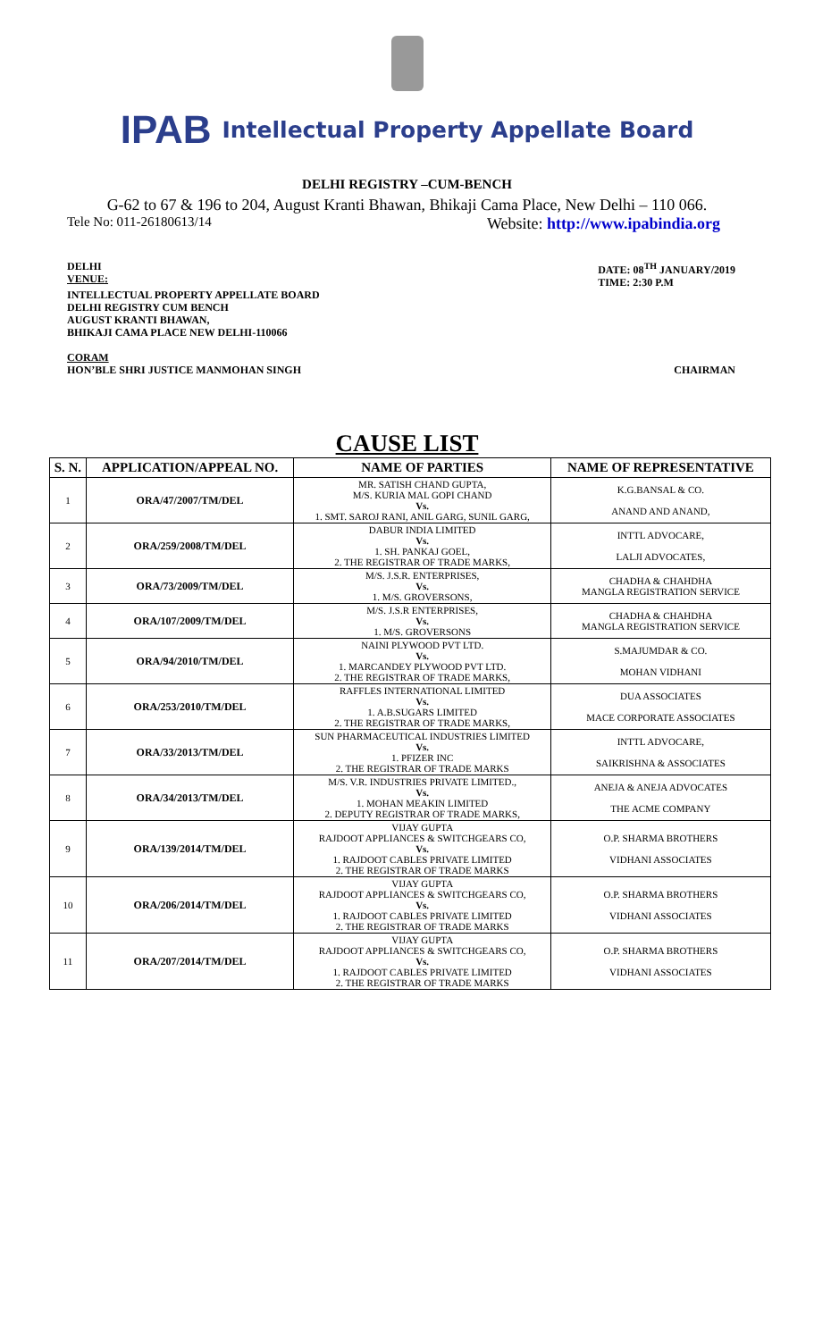IPAB Intellectual Property Appellate Board
DELHI REGISTRY –CUM-BENCH
G-62 to 67 & 196 to 204, August Kranti Bhawan, Bhikaji Cama Place, New Delhi – 110 066.
Tele No: 011-26180613/14 Website: http://www.ipabindia.org
DELHI
VENUE: DATE: 08<sup>TH</sup> JANUARY/2019
TIME: 2:30 P.M
INTELLECTUAL PROPERTY APPELLATE BOARD
DELHI REGISTRY CUM BENCH
AUGUST KRANTI BHAWAN,
BHIKAJI CAMA PLACE NEW DELHI-110066
CORAM
HON’BLE SHRI JUSTICE MANMOHAN SINGH CHAIRMAN
CAUSE LIST
| S. N. | APPLICATION/APPEAL NO. | NAME OF PARTIES | NAME OF REPRESENTATIVE |
| --- | --- | --- | --- |
| 1 | ORA/47/2007/TM/DEL | MR. SATISH CHAND GUPTA, M/S. KURIA MAL GOPI CHAND Vs. 1. SMT. SAROJ RANI, ANIL GARG, SUNIL GARG, | K.G.BANSAL & CO. ANAND AND ANAND, |
| 2 | ORA/259/2008/TM/DEL | DABUR INDIA LIMITED Vs. 1. SH. PANKAJ GOEL, 2. THE REGISTRAR OF TRADE MARKS, | INTTL ADVOCARE, LALJI ADVOCATES, |
| 3 | ORA/73/2009/TM/DEL | M/S. J.S.R. ENTERPRISES, Vs. 1. M/S. GROVERSONS, | CHADHA & CHAHDHA MANGLA REGISTRATION SERVICE |
| 4 | ORA/107/2009/TM/DEL | M/S. J.S.R ENTERPRISES, Vs. 1. M/S. GROVERSONS | CHADHA & CHAHDHA MANGLA REGISTRATION SERVICE |
| 5 | ORA/94/2010/TM/DEL | NAINI PLYWOOD PVT LTD. Vs. 1. MARCANDEY PLYWOOD PVT LTD. 2. THE REGISTRAR OF TRADE MARKS, | S.MAJUMDAR & CO. MOHAN VIDHANI |
| 6 | ORA/253/2010/TM/DEL | RAFFLES INTERNATIONAL LIMITED Vs. 1. A.B.SUGARS LIMITED 2. THE REGISTRAR OF TRADE MARKS, | DUA ASSOCIATES MACE CORPORATE ASSOCIATES |
| 7 | ORA/33/2013/TM/DEL | SUN PHARMACEUTICAL INDUSTRIES LIMITED Vs. 1. PFIZER INC 2. THE REGISTRAR OF TRADE MARKS | INTTL ADVOCARE, SAIKRISHNA & ASSOCIATES |
| 8 | ORA/34/2013/TM/DEL | M/S. V.R. INDUSTRIES PRIVATE LIMITED., Vs. 1. MOHAN MEAKIN LIMITED 2. DEPUTY REGISTRAR OF TRADE MARKS, | ANEJA & ANEJA ADVOCATES THE ACME COMPANY |
| 9 | ORA/139/2014/TM/DEL | VIJAY GUPTA RAJDOOT APPLIANCES & SWITCHGEARS CO, Vs. 1. RAJDOOT CABLES PRIVATE LIMITED 2. THE REGISTRAR OF TRADE MARKS | O.P. SHARMA BROTHERS VIDHANI ASSOCIATES |
| 10 | ORA/206/2014/TM/DEL | VIJAY GUPTA RAJDOOT APPLIANCES & SWITCHGEARS CO, Vs. 1. RAJDOOT CABLES PRIVATE LIMITED 2. THE REGISTRAR OF TRADE MARKS | O.P. SHARMA BROTHERS VIDHANI ASSOCIATES |
| 11 | ORA/207/2014/TM/DEL | VIJAY GUPTA RAJDOOT APPLIANCES & SWITCHGEARS CO, Vs. 1. RAJDOOT CABLES PRIVATE LIMITED 2. THE REGISTRAR OF TRADE MARKS | O.P. SHARMA BROTHERS VIDHANI ASSOCIATES |